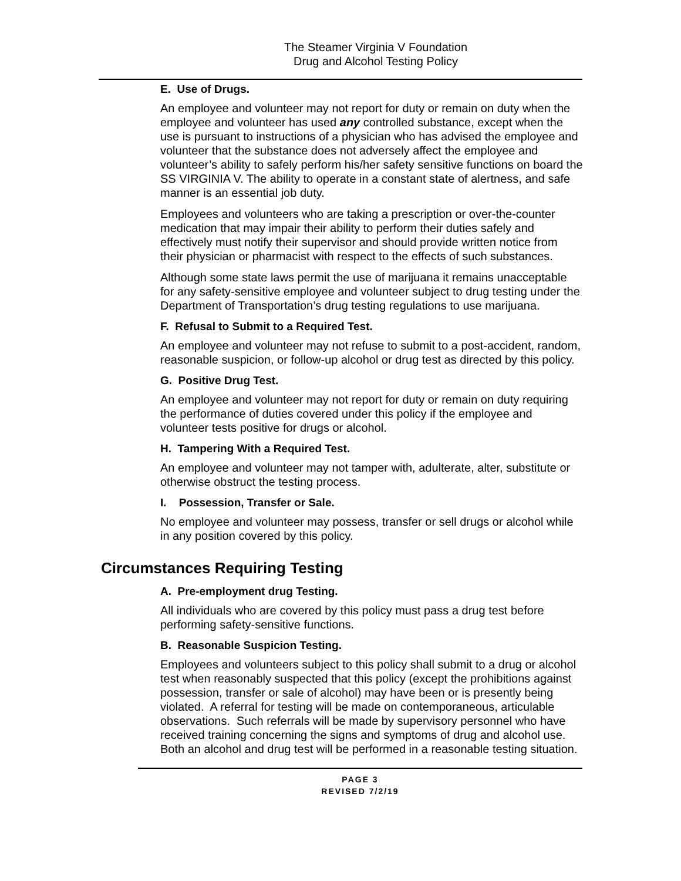The Steamer Virginia V Foundation
Drug and Alcohol Testing Policy
E. Use of Drugs.
An employee and volunteer may not report for duty or remain on duty when the employee and volunteer has used any controlled substance, except when the use is pursuant to instructions of a physician who has advised the employee and volunteer that the substance does not adversely affect the employee and volunteer’s ability to safely perform his/her safety sensitive functions on board the SS VIRGINIA V. The ability to operate in a constant state of alertness, and safe manner is an essential job duty.
Employees and volunteers who are taking a prescription or over-the-counter medication that may impair their ability to perform their duties safely and effectively must notify their supervisor and should provide written notice from their physician or pharmacist with respect to the effects of such substances.
Although some state laws permit the use of marijuana it remains unacceptable for any safety-sensitive employee and volunteer subject to drug testing under the Department of Transportation’s drug testing regulations to use marijuana.
F. Refusal to Submit to a Required Test.
An employee and volunteer may not refuse to submit to a post-accident, random, reasonable suspicion, or follow-up alcohol or drug test as directed by this policy.
G. Positive Drug Test.
An employee and volunteer may not report for duty or remain on duty requiring the performance of duties covered under this policy if the employee and volunteer tests positive for drugs or alcohol.
H. Tampering With a Required Test.
An employee and volunteer may not tamper with, adulterate, alter, substitute or otherwise obstruct the testing process.
I. Possession, Transfer or Sale.
No employee and volunteer may possess, transfer or sell drugs or alcohol while in any position covered by this policy.
Circumstances Requiring Testing
A. Pre-employment drug Testing.
All individuals who are covered by this policy must pass a drug test before performing safety-sensitive functions.
B. Reasonable Suspicion Testing.
Employees and volunteers subject to this policy shall submit to a drug or alcohol test when reasonably suspected that this policy (except the prohibitions against possession, transfer or sale of alcohol) may have been or is presently being violated. A referral for testing will be made on contemporaneous, articulable observations. Such referrals will be made by supervisory personnel who have received training concerning the signs and symptoms of drug and alcohol use. Both an alcohol and drug test will be performed in a reasonable testing situation.
PAGE 3
REVISED 7/2/19